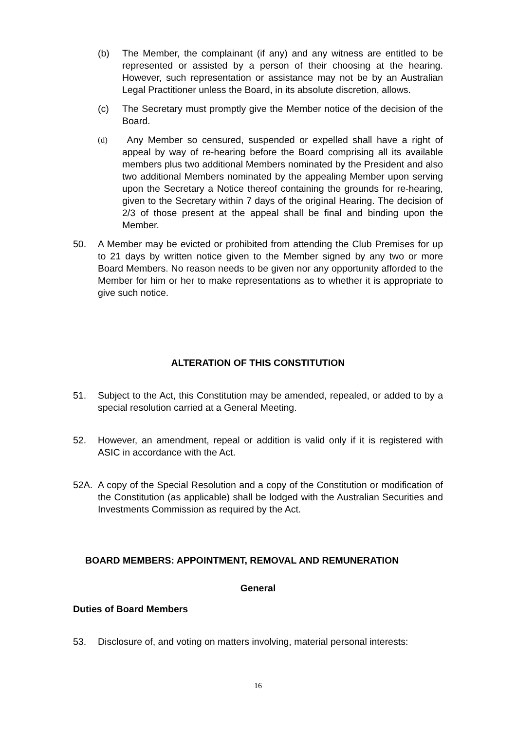(b) The Member, the complainant (if any) and any witness are entitled to be represented or assisted by a person of their choosing at the hearing. However, such representation or assistance may not be by an Australian Legal Practitioner unless the Board, in its absolute discretion, allows.
(c) The Secretary must promptly give the Member notice of the decision of the Board.
(d) Any Member so censured, suspended or expelled shall have a right of appeal by way of re-hearing before the Board comprising all its available members plus two additional Members nominated by the President and also two additional Members nominated by the appealing Member upon serving upon the Secretary a Notice thereof containing the grounds for re-hearing, given to the Secretary within 7 days of the original Hearing. The decision of 2/3 of those present at the appeal shall be final and binding upon the Member.
50. A Member may be evicted or prohibited from attending the Club Premises for up to 21 days by written notice given to the Member signed by any two or more Board Members. No reason needs to be given nor any opportunity afforded to the Member for him or her to make representations as to whether it is appropriate to give such notice.
ALTERATION OF THIS CONSTITUTION
51. Subject to the Act, this Constitution may be amended, repealed, or added to by a special resolution carried at a General Meeting.
52. However, an amendment, repeal or addition is valid only if it is registered with ASIC in accordance with the Act.
52A. A copy of the Special Resolution and a copy of the Constitution or modification of the Constitution (as applicable) shall be lodged with the Australian Securities and Investments Commission as required by the Act.
BOARD MEMBERS: APPOINTMENT, REMOVAL AND REMUNERATION
General
Duties of Board Members
53. Disclosure of, and voting on matters involving, material personal interests:
16